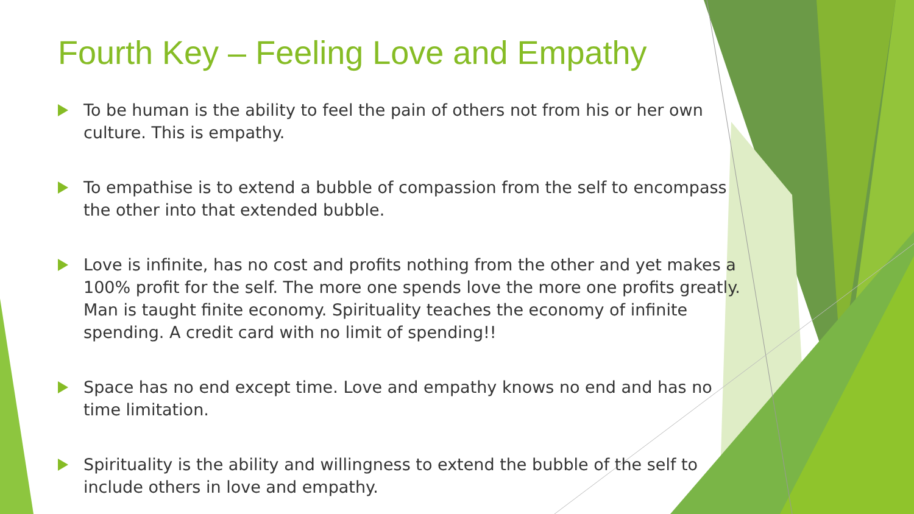Fourth Key – Feeling Love and Empathy
To be human is the ability to feel the pain of others not from his or her own culture. This is empathy.
To empathise is to extend a bubble of compassion from the self to encompass the other into that extended bubble.
Love is infinite, has no cost and profits nothing from the other and yet makes a 100% profit for the self. The more one spends love the more one profits greatly. Man is taught finite economy. Spirituality teaches the economy of infinite spending. A credit card with no limit of spending!!
Space has no end except time. Love and empathy knows no end and has no time limitation.
Spirituality is the ability and willingness to extend the bubble of the self to include others in love and empathy.